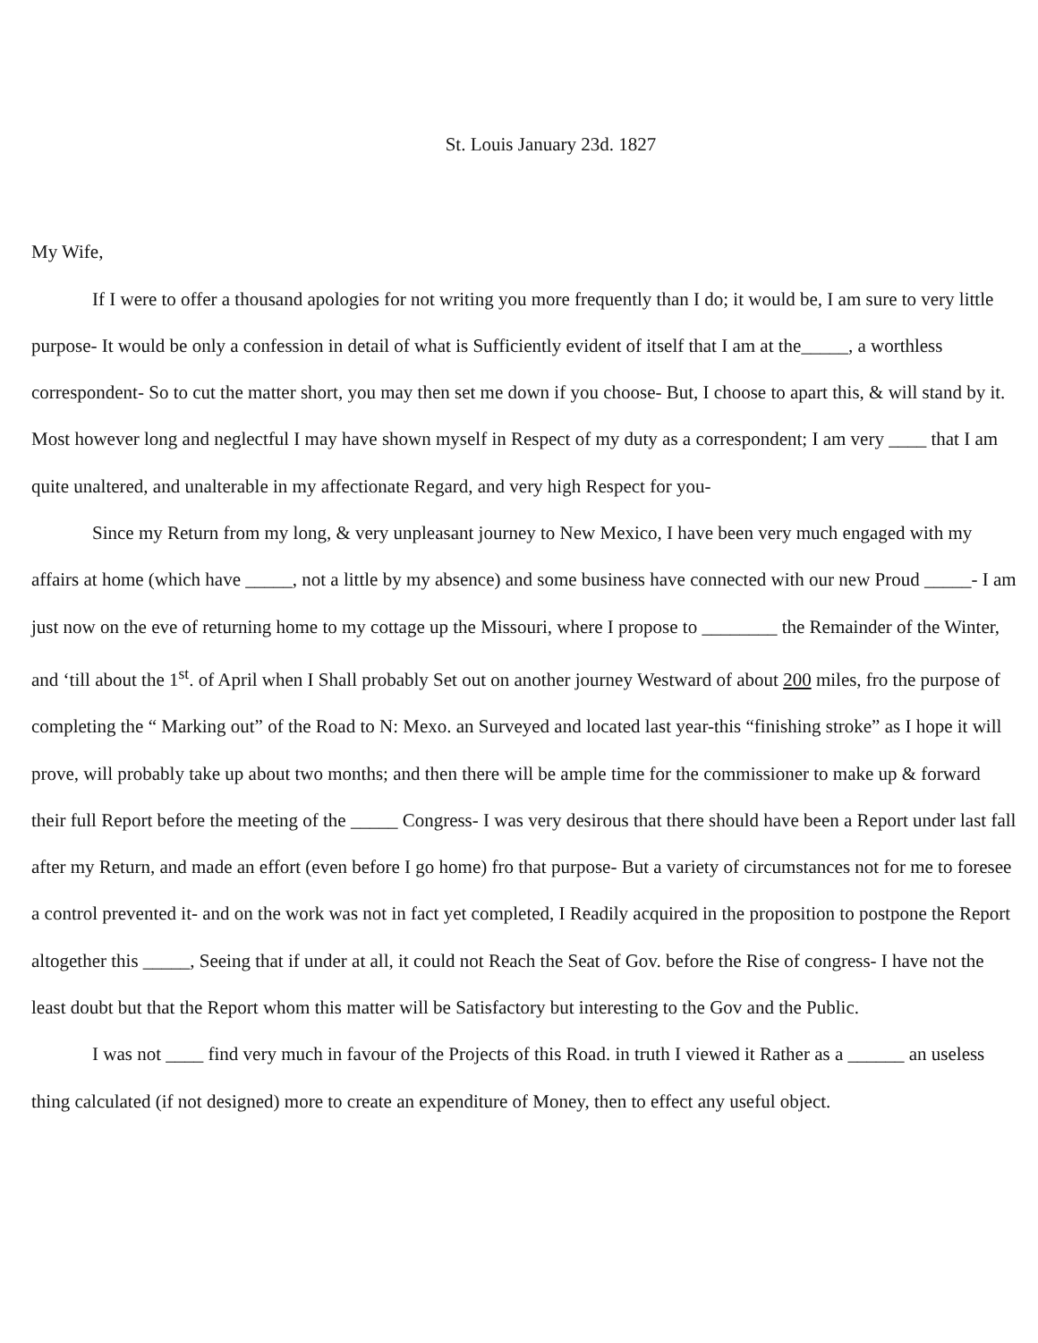St. Louis January 23d. 1827
My Wife,
If I were to offer a thousand apologies for not writing you more frequently than I do; it would be, I am sure to very little purpose- It would be only a confession in detail of what is Sufficiently evident of itself that I am at the_____, a worthless correspondent- So to cut the matter short, you may then set me down if you choose- But, I choose to apart this, & will stand by it. Most however long and neglectful I may have shown myself in Respect of my duty as a correspondent; I am very ____ that I am quite unaltered, and unalterable in my affectionate Regard, and very high Respect for you-
Since my Return from my long, & very unpleasant journey to New Mexico, I have been very much engaged with my affairs at home (which have _____, not a little by my absence) and some business have connected with our new Proud _____- I am just now on the eve of returning home to my cottage up the Missouri, where I propose to ________ the Remainder of the Winter, and ‘till about the 1<sup>st</sup>. of April when I Shall probably Set out on another journey Westward of about 200 miles, fro the purpose of completing the “ Marking out” of the Road to N: Mexo. an Surveyed and located last year-this “finishing stroke” as I hope it will prove, will probably take up about two months; and then there will be ample time for the commissioner to make up & forward their full Report before the meeting of the _____ Congress- I was very desirous that there should have been a Report under last fall after my Return, and made an effort (even before I go home) fro that purpose- But a variety of circumstances not for me to foresee a control prevented it- and on the work was not in fact yet completed, I Readily acquired in the proposition to postpone the Report altogether this _____, Seeing that if under at all, it could not Reach the Seat of Gov. before the Rise of congress- I have not the least doubt but that the Report whom this matter will be Satisfactory but interesting to the Gov and the Public.
I was not ____ find very much in favour of the Projects of this Road. in truth I viewed it Rather as a ______ an useless thing calculated (if not designed) more to create an expenditure of Money, then to effect any useful object.